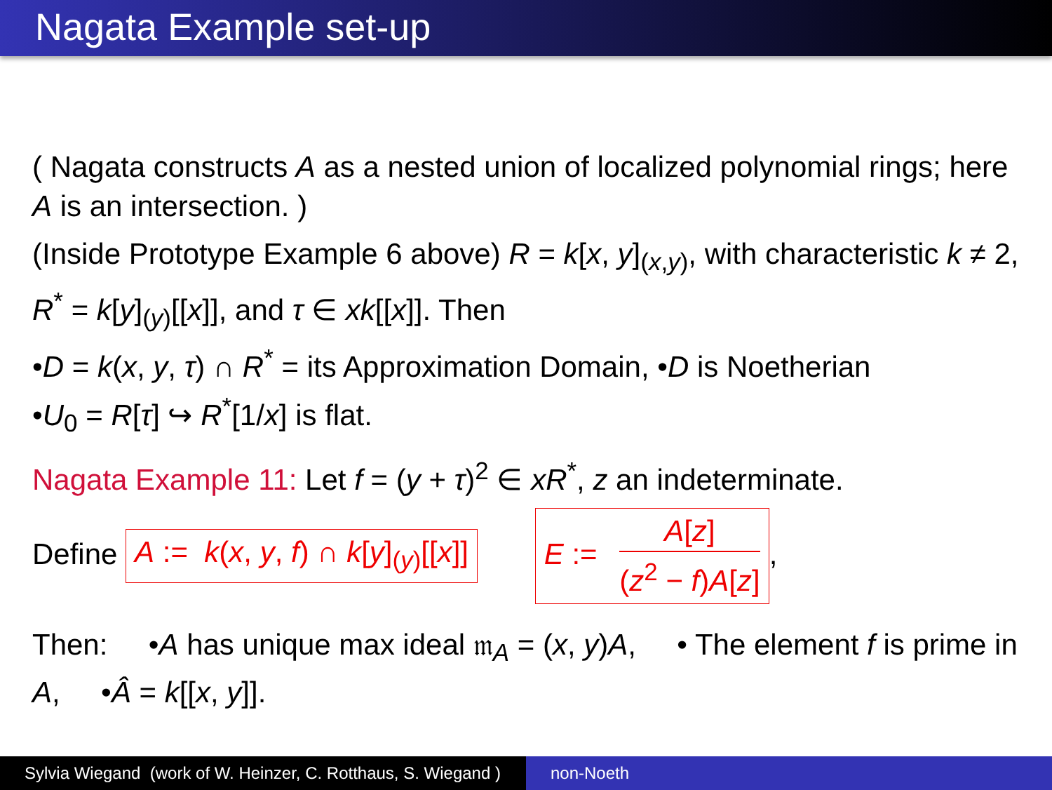Nagata Example set-up
( Nagata constructs A as a nested union of localized polynomial rings; here A is an intersection. )
(Inside Prototype Example 6 above) R = k[x, y]<sub>(x,y)</sub>, with characteristic k ≠ 2, R<sup>*</sup> = k[y]<sub>(y)</sub>[[x]], and τ ∈ xk[[x]]. Then
•D = k(x, y, τ) ∩ R<sup>*</sup> = its Approximation Domain, •D is Noetherian
•U<sub>0</sub> = R[τ] ↪ R<sup>*</sup>[1/x] is flat.
Nagata Example 11: Let f = (y + τ)<sup>2</sup> ∈ xR<sup>*</sup>, z an indeterminate.
Define A := k(x, y, f) ∩ k[y]<sub>(y)</sub>[[x]] E := A[z] (z<sup>2</sup> − f)A[z],
Then: •A has unique max ideal 𝔪<sub>A</sub> = (x, y)A, • The element f is prime in A, •Â = k[[x, y]].
Sylvia Wiegand (work of W. Heinzer, C. Rotthaus, S. Wiegand )
non-Noeth